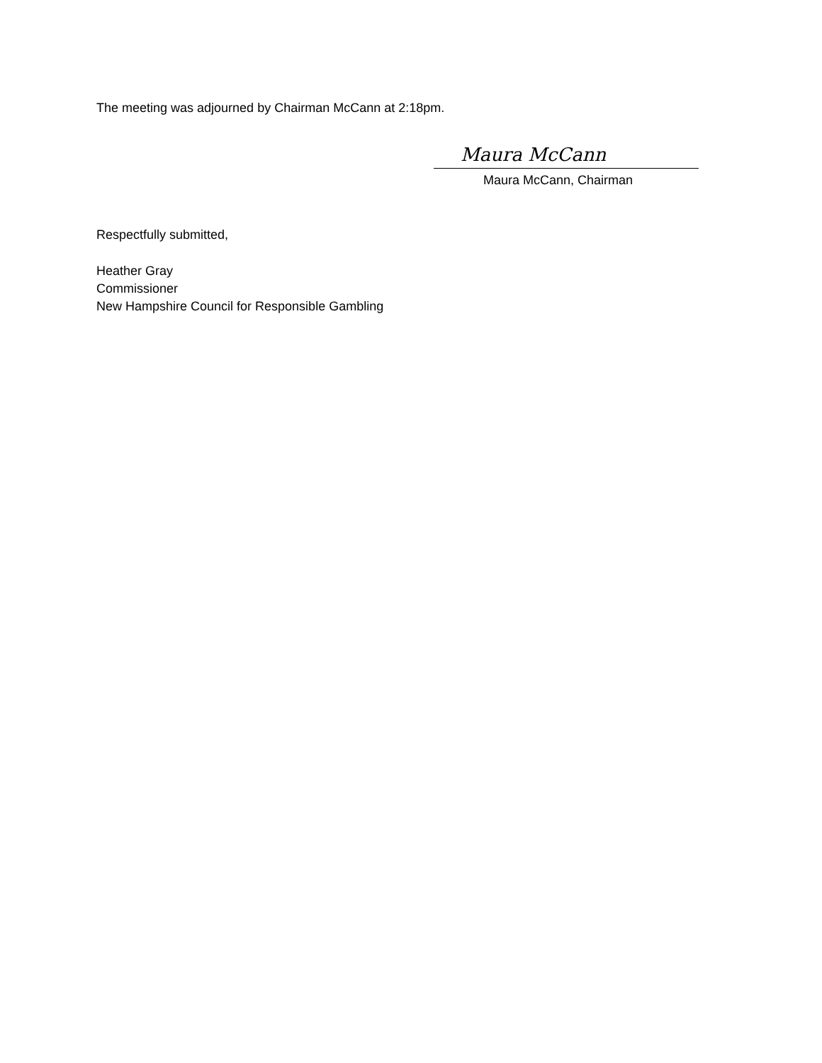The meeting was adjourned by Chairman McCann at 2:18pm.
Maura McCann
Maura McCann, Chairman
Respectfully submitted,
Heather Gray
Commissioner
New Hampshire Council for Responsible Gambling